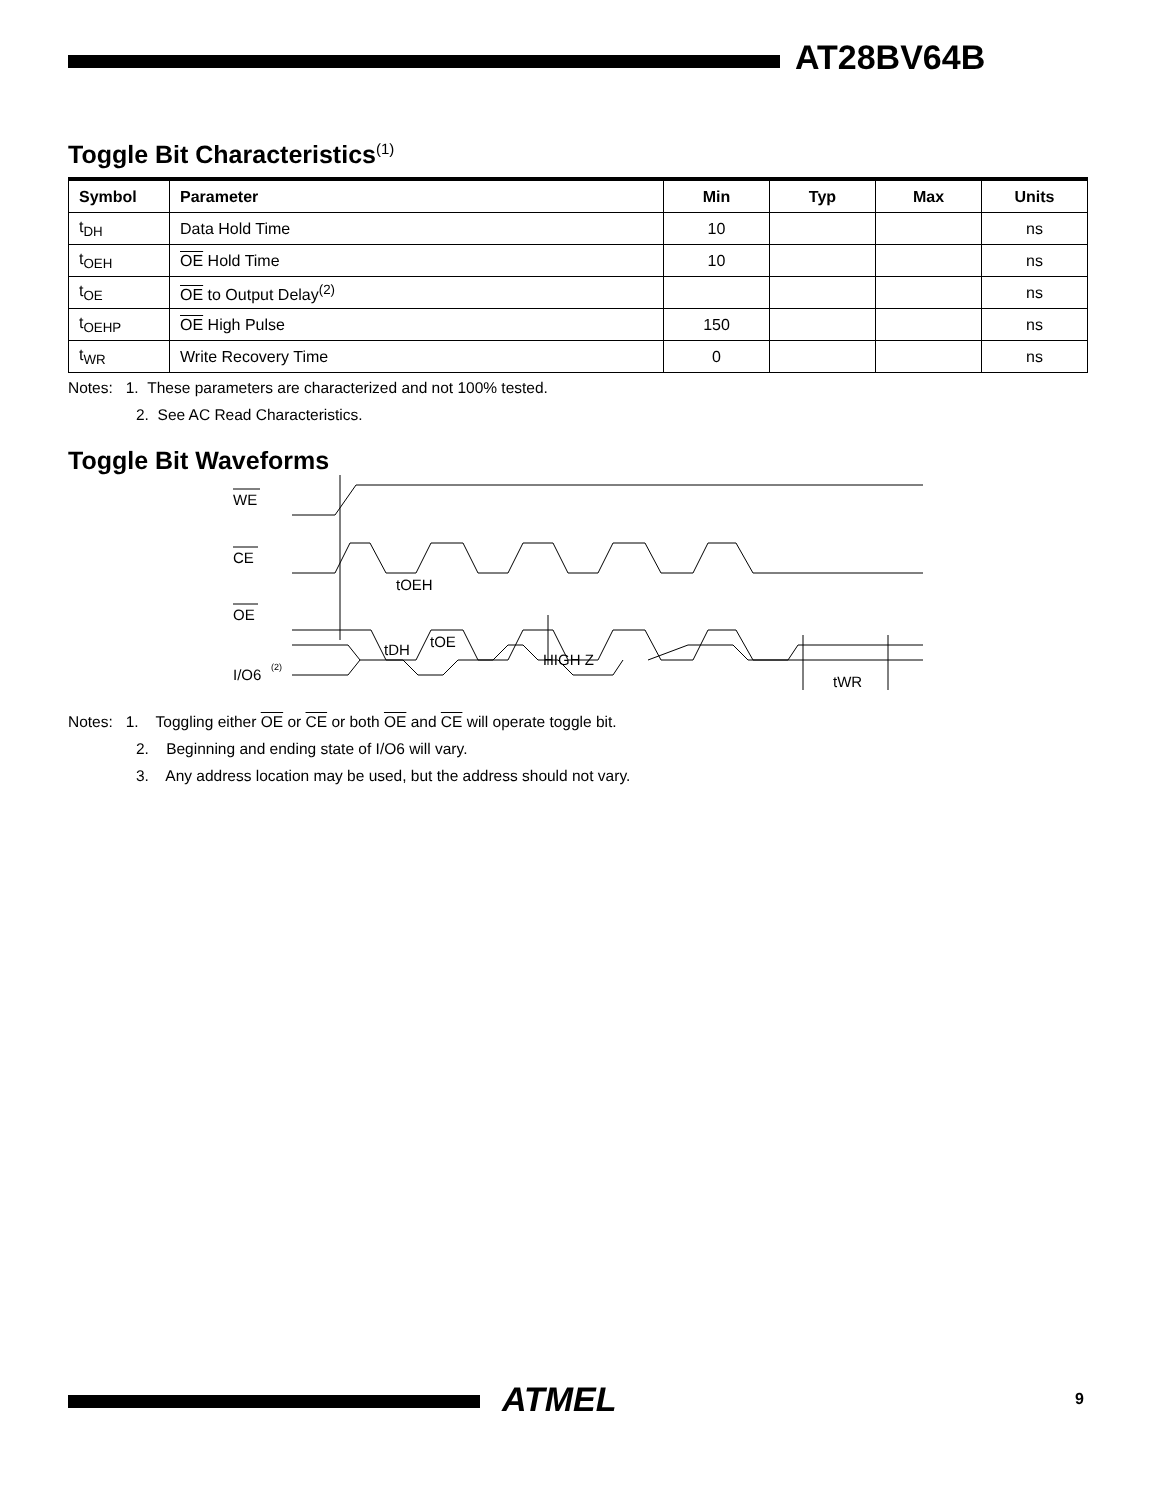AT28BV64B
Toggle Bit Characteristics<sup>(1)</sup>
| Symbol | Parameter | Min | Typ | Max | Units |
| --- | --- | --- | --- | --- | --- |
| t<sub>DH</sub> | Data Hold Time | 10 | | | ns |
| t<sub>OEH</sub> | OE Hold Time | 10 | | | ns |
| t<sub>OE</sub> | OE to Output Delay<sup>(2)</sup> | | | | ns |
| t<sub>OEHP</sub> | OE High Pulse | 150 | | | ns |
| t<sub>WR</sub> | Write Recovery Time | 0 | | | ns |
Notes: 1. These parameters are characterized and not 100% tested.
2. See AC Read Characteristics.
Toggle Bit Waveforms
WE
CE
OE
I/O6
(2)
tOEH
tDH
tOE
HIGH Z
tWR
Notes: 1. Toggling either OE or CE or both OE and CE will operate toggle bit.
2. Beginning and ending state of I/O6 will vary.
3. Any address location may be used, but the address should not vary.
ATMEL 9